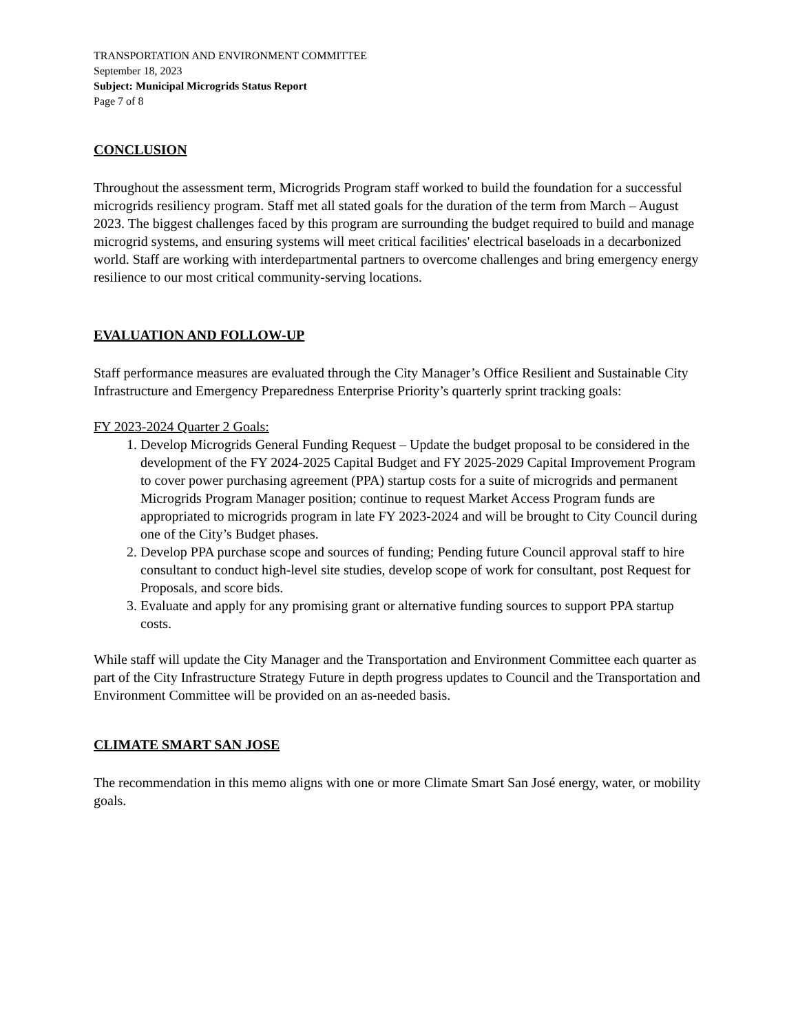TRANSPORTATION AND ENVIRONMENT COMMITTEE
September 18, 2023
Subject: Municipal Microgrids Status Report
Page 7 of 8
CONCLUSION
Throughout the assessment term, Microgrids Program staff worked to build the foundation for a successful microgrids resiliency program. Staff met all stated goals for the duration of the term from March – August 2023. The biggest challenges faced by this program are surrounding the budget required to build and manage microgrid systems, and ensuring systems will meet critical facilities' electrical baseloads in a decarbonized world. Staff are working with interdepartmental partners to overcome challenges and bring emergency energy resilience to our most critical community-serving locations.
EVALUATION AND FOLLOW-UP
Staff performance measures are evaluated through the City Manager’s Office Resilient and Sustainable City Infrastructure and Emergency Preparedness Enterprise Priority’s quarterly sprint tracking goals:
FY 2023-2024 Quarter 2 Goals:
1. Develop Microgrids General Funding Request – Update the budget proposal to be considered in the development of the FY 2024-2025 Capital Budget and FY 2025-2029 Capital Improvement Program to cover power purchasing agreement (PPA) startup costs for a suite of microgrids and permanent Microgrids Program Manager position; continue to request Market Access Program funds are appropriated to microgrids program in late FY 2023-2024 and will be brought to City Council during one of the City’s Budget phases.
2. Develop PPA purchase scope and sources of funding; Pending future Council approval staff to hire consultant to conduct high-level site studies, develop scope of work for consultant, post Request for Proposals, and score bids.
3. Evaluate and apply for any promising grant or alternative funding sources to support PPA startup costs.
While staff will update the City Manager and the Transportation and Environment Committee each quarter as part of the City Infrastructure Strategy Future in depth progress updates to Council and the Transportation and Environment Committee will be provided on an as-needed basis.
CLIMATE SMART SAN JOSE
The recommendation in this memo aligns with one or more Climate Smart San José energy, water, or mobility goals.